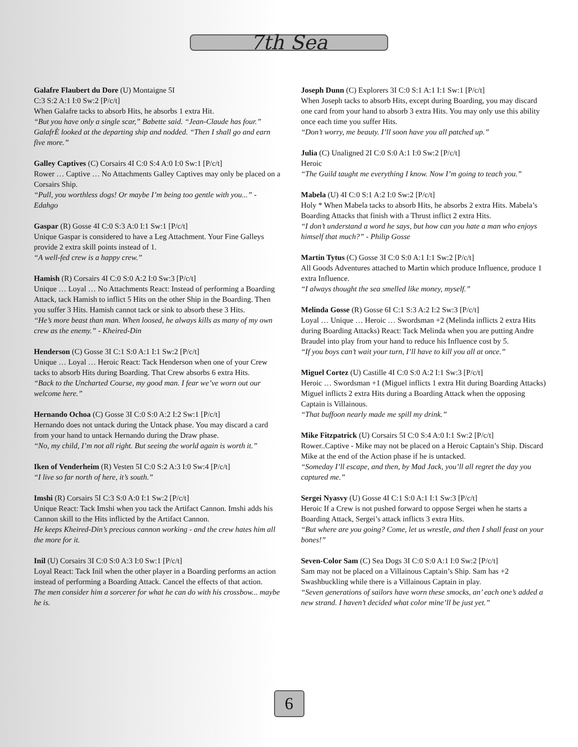7th Sea
Galafre Flaubert du Dore (U) Montaigne 5I
C:3 S:2 A:1 I:0 Sw:2 [P/c/t]
When Galafre tacks to absorb Hits, he absorbs 1 extra Hit.
“But you have only a single scar,” Babette said. “Jean-Claude has four.” GalafrÈ looked at the departing ship and nodded. “Then I shall go and earn five more.”
Galley Captives (C) Corsairs 4I C:0 S:4 A:0 I:0 Sw:1 [P/c/t]
Rower … Captive … No Attachments Galley Captives may only be placed on a Corsairs Ship.
“Pull, you worthless dogs! Or maybe I’m being too gentle with you...” - Edahgo
Gaspar (R) Gosse 4I C:0 S:3 A:0 I:1 Sw:1 [P/c/t]
Unique Gaspar is considered to have a Leg Attachment. Your Fine Galleys provide 2 extra skill points instead of 1.
“A well-fed crew is a happy crew.”
Hamish (R) Corsairs 4I C:0 S:0 A:2 I:0 Sw:3 [P/c/t]
Unique … Loyal … No Attachments React: Instead of performing a Boarding Attack, tack Hamish to inflict 5 Hits on the other Ship in the Boarding. Then you suffer 3 Hits. Hamish cannot tack or sink to absorb these 3 Hits.
“He’s more beast than man. When loosed, he always kills as many of my own crew as the enemy.” - Kheired-Din
Henderson (C) Gosse 3I C:1 S:0 A:1 I:1 Sw:2 [P/c/t]
Unique … Loyal … Heroic React: Tack Henderson when one of your Crew tacks to absorb Hits during Boarding. That Crew absorbs 6 extra Hits.
“Back to the Uncharted Course, my good man. I fear we’ve worn out our welcome here.”
Hernando Ochoa (C) Gosse 3I C:0 S:0 A:2 I:2 Sw:1 [P/c/t]
Hernando does not untack during the Untack phase. You may discard a card from your hand to untack Hernando during the Draw phase.
“No, my child, I’m not all right. But seeing the world again is worth it.”
Iken of Venderheim (R) Vesten 5I C:0 S:2 A:3 I:0 Sw:4 [P/c/t]
“I live so far north of here, it’s south.”
Imshi (R) Corsairs 5I C:3 S:0 A:0 I:1 Sw:2 [P/c/t]
Unique React: Tack Imshi when you tack the Artifact Cannon. Imshi adds his Cannon skill to the Hits inflicted by the Artifact Cannon.
He keeps Kheired-Din’s precious cannon working - and the crew hates him all the more for it.
Inil (U) Corsairs 3I C:0 S:0 A:3 I:0 Sw:1 [P/c/t]
Loyal React: Tack Inil when the other player in a Boarding performs an action instead of performing a Boarding Attack. Cancel the effects of that action.
The men consider him a sorcerer for what he can do with his crossbow... maybe he is.
Joseph Dunn (C) Explorers 3I C:0 S:1 A:1 I:1 Sw:1 [P/c/t]
When Joseph tacks to absorb Hits, except during Boarding, you may discard one card from your hand to absorb 3 extra Hits. You may only use this ability once each time you suffer Hits.
“Don’t worry, me beauty. I’ll soon have you all patched up.”
Julia (C) Unaligned 2I C:0 S:0 A:1 I:0 Sw:2 [P/c/t]
Heroic
“The Guild taught me everything I know. Now I’m going to teach you.”
Mabela (U) 4I C:0 S:1 A:2 I:0 Sw:2 [P/c/t]
Holy * When Mabela tacks to absorb Hits, he absorbs 2 extra Hits. Mabela’s Boarding Attacks that finish with a Thrust inflict 2 extra Hits.
“I don’t understand a word he says, but how can you hate a man who enjoys himself that much?” - Philip Gosse
Martin Tytus (C) Gosse 3I C:0 S:0 A:1 I:1 Sw:2 [P/c/t]
All Goods Adventures attached to Martin which produce Influence, produce 1 extra Influence.
“I always thought the sea smelled like money, myself.”
Melinda Gosse (R) Gosse 6I C:1 S:3 A:2 I:2 Sw:3 [P/c/t]
Loyal … Unique … Heroic … Swordsman +2 (Melinda inflicts 2 extra Hits during Boarding Attacks) React: Tack Melinda when you are putting Andre Braudel into play from your hand to reduce his Influence cost by 5.
“If you boys can’t wait your turn, I’ll have to kill you all at once.”
Miguel Cortez (U) Castille 4I C:0 S:0 A:2 I:1 Sw:3 [P/c/t]
Heroic … Swordsman +1 (Miguel inflicts 1 extra Hit during Boarding Attacks) Miguel inflicts 2 extra Hits during a Boarding Attack when the opposing Captain is Villainous.
“That buffoon nearly made me spill my drink.”
Mike Fitzpatrick (U) Corsairs 5I C:0 S:4 A:0 I:1 Sw:2 [P/c/t]
Rower..Captive - Mike may not be placed on a Heroic Captain’s Ship. Discard Mike at the end of the Action phase if he is untacked.
“Someday I’ll escape, and then, by Mad Jack, you’ll all regret the day you captured me.”
Sergei Nyasvy (U) Gosse 4I C:1 S:0 A:1 I:1 Sw:3 [P/c/t]
Heroic If a Crew is not pushed forward to oppose Sergei when he starts a Boarding Attack, Sergei’s attack inflicts 3 extra Hits.
“But where are you going? Come, let us wrestle, and then I shall feast on your bones!”
Seven-Color Sam (C) Sea Dogs 3I C:0 S:0 A:1 I:0 Sw:2 [P/c/t]
Sam may not be placed on a Villainous Captain’s Ship. Sam has +2 Swashbuckling while there is a Villainous Captain in play.
“Seven generations of sailors have worn these smocks, an’ each one’s added a new strand. I haven’t decided what color mine’ll be just yet.”
6